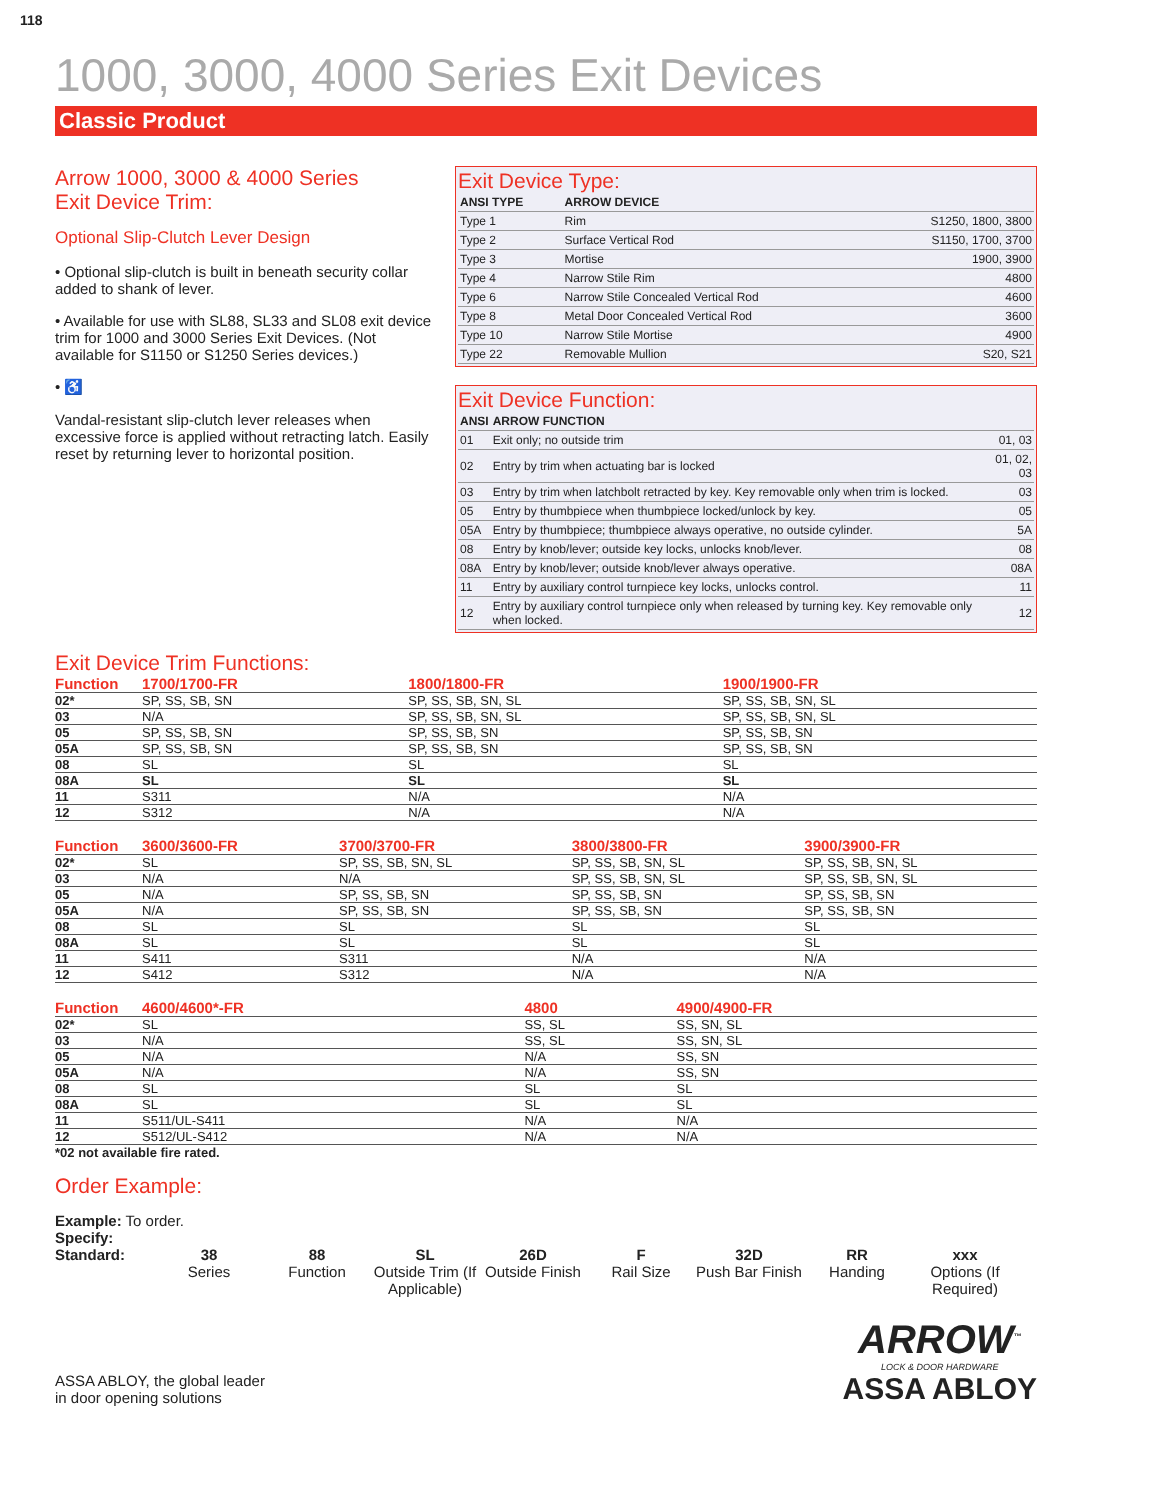118
1000, 3000, 4000 Series Exit Devices
Classic Product
Arrow 1000, 3000 & 4000 Series
Exit Device Trim:
Optional Slip-Clutch Lever Design
• Optional slip-clutch is built in beneath security collar added to shank of lever.
• Available for use with SL88, SL33 and SL08 exit device trim for 1000 and 3000 Series Exit Devices. (Not available for S1150 or S1250 Series devices.)
• ♿
Vandal-resistant slip-clutch lever releases when excessive force is applied without retracting latch. Easily reset by returning lever to horizontal position.
Exit Device Type:
| ANSI TYPE | ARROW DEVICE | |
| --- | --- | --- |
| Type 1 | Rim | S1250, 1800, 3800 |
| Type 2 | Surface Vertical Rod | S1150, 1700, 3700 |
| Type 3 | Mortise | 1900, 3900 |
| Type 4 | Narrow Stile Rim | 4800 |
| Type 6 | Narrow Stile Concealed Vertical Rod | 4600 |
| Type 8 | Metal Door Concealed Vertical Rod | 3600 |
| Type 10 | Narrow Stile Mortise | 4900 |
| Type 22 | Removable Mullion | S20, S21 |
Exit Device Function:
| ANSI | ARROW FUNCTION | |
| --- | --- | --- |
| 01 | Exit only; no outside trim | 01, 03 |
| 02 | Entry by trim when actuating bar is locked | 01, 02, 03 |
| 03 | Entry by trim when latchbolt retracted by key. Key removable only when trim is locked. | 03 |
| 05 | Entry by thumbpiece when thumbpiece locked/unlock by key. | 05 |
| 05A | Entry by thumbpiece; thumbpiece always operative, no outside cylinder. | 5A |
| 08 | Entry by knob/lever; outside key locks, unlocks knob/lever. | 08 |
| 08A | Entry by knob/lever; outside knob/lever always operative. | 08A |
| 11 | Entry by auxiliary control turnpiece key locks, unlocks control. | 11 |
| 12 | Entry by auxiliary control turnpiece only when released by turning key. Key removable only when locked. | 12 |
Exit Device Trim Functions:
| Function | 1700/1700-FR | 1800/1800-FR | 1900/1900-FR | |
| --- | --- | --- | --- | --- |
| 02* | SP, SS, SB, SN | SP, SS, SB, SN, SL | SP, SS, SB, SN, SL | |
| 03 | N/A | SP, SS, SB, SN, SL | SP, SS, SB, SN, SL | |
| 05 | SP, SS, SB, SN | SP, SS, SB, SN | SP, SS, SB, SN | |
| 05A | SP, SS, SB, SN | SP, SS, SB, SN | SP, SS, SB, SN | |
| 08 | SL | SL | SL | |
| 08A | SL | SL | SL | |
| 11 | S311 | N/A | N/A | |
| 12 | S312 | N/A | N/A | |
| Function | 3600/3600-FR | 3700/3700-FR | 3800/3800-FR | 3900/3900-FR |
| --- | --- | --- | --- | --- |
| 02* | SL | SP, SS, SB, SN, SL | SP, SS, SB, SN, SL | SP, SS, SB, SN, SL |
| 03 | N/A | N/A | SP, SS, SB, SN, SL | SP, SS, SB, SN, SL |
| 05 | N/A | SP, SS, SB, SN | SP, SS, SB, SN | SP, SS, SB, SN |
| 05A | N/A | SP, SS, SB, SN | SP, SS, SB, SN | SP, SS, SB, SN |
| 08 | SL | SL | SL | SL |
| 08A | SL | SL | SL | SL |
| 11 | S411 | S311 | N/A | N/A |
| 12 | S412 | S312 | N/A | N/A |
| Function | 4600/4600*-FR | 4800 | 4900/4900-FR | |
| --- | --- | --- | --- | --- |
| 02* | SL | SS, SL | SS, SN, SL | |
| 03 | N/A | SS, SL | SS, SN, SL | |
| 05 | N/A | N/A | SS, SN | |
| 05A | N/A | N/A | SS, SN | |
| 08 | SL | SL | SL | |
| 08A | SL | SL | SL | |
| 11 | S511/UL-S411 | N/A | N/A | |
| 12 | S512/UL-S412 | N/A | N/A | |
*02 not available fire rated.
Order Example:
Example: To order.
Specify:
Standard: 38
Series
88
Function
SL
Outside Trim (If Applicable)
26D
Outside Finish
F
Rail Size
32D
Push Bar Finish
RR
Handing
xxx
Options (If Required)
ASSA ABLOY, the global leader
in door opening solutions
ARROW<sup>™</sup>
LOCK & DOOR HARDWARE
ASSA ABLOY